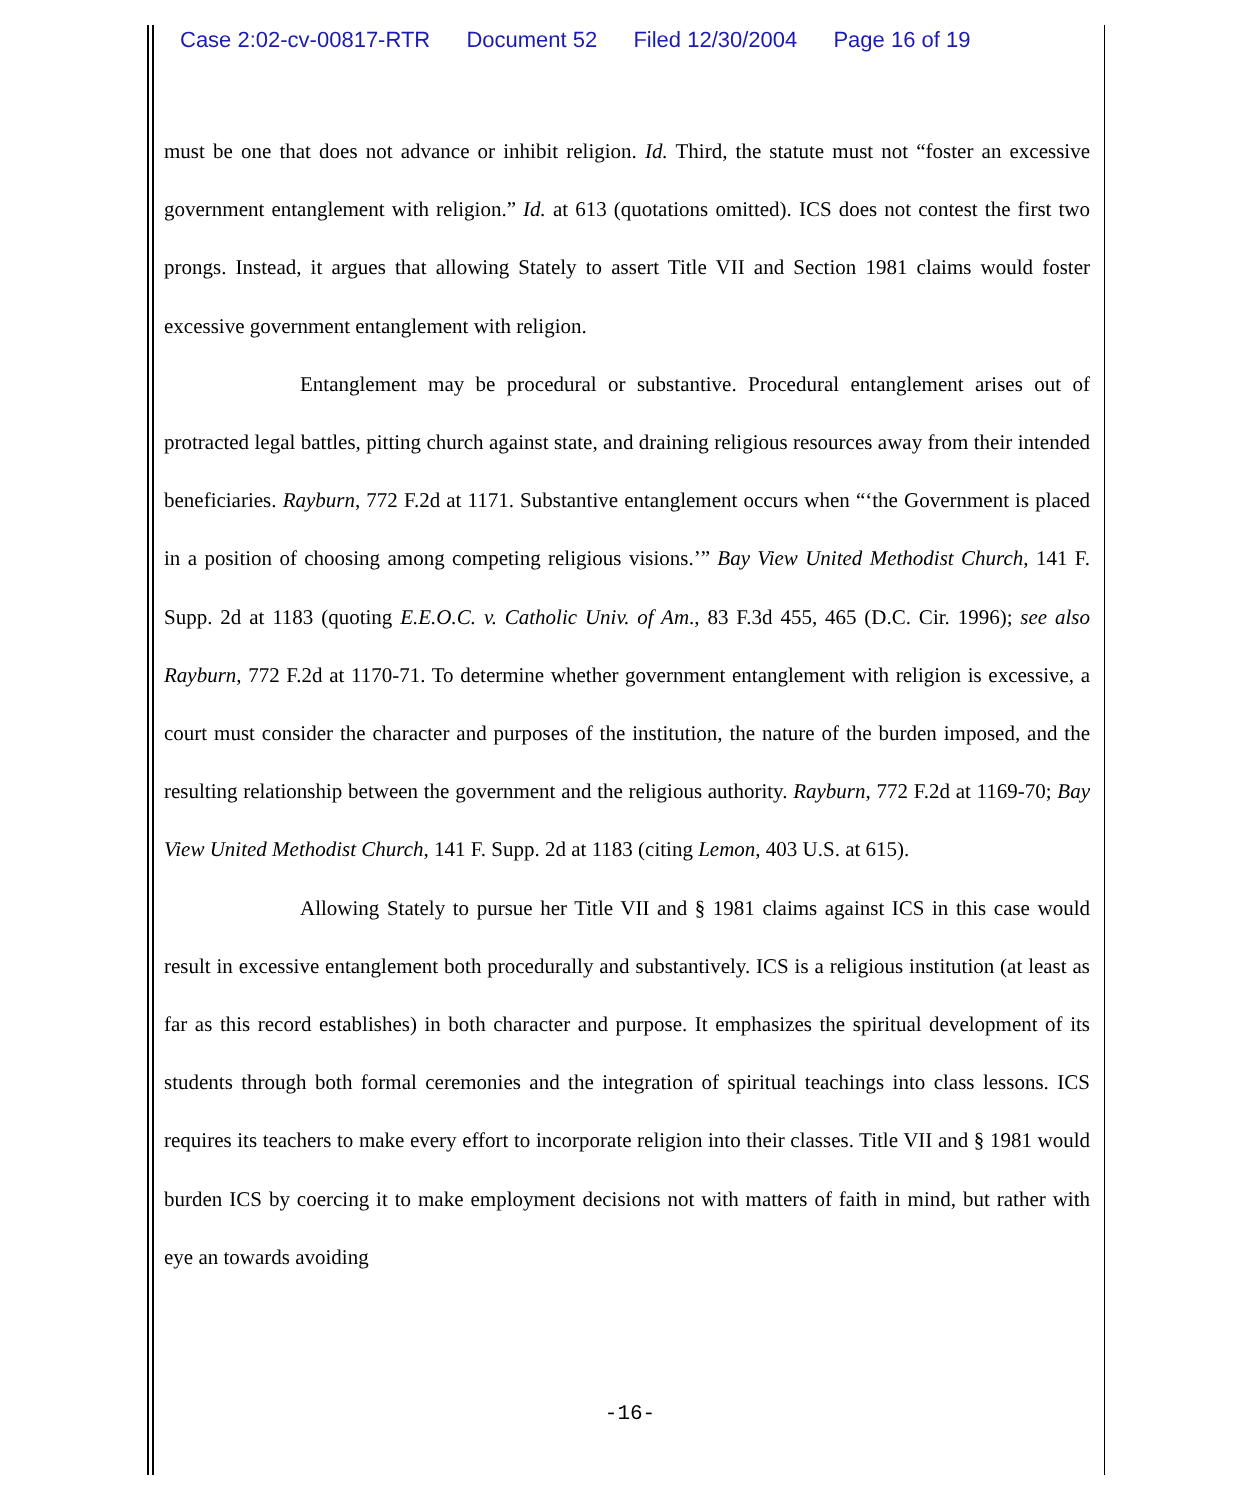Case 2:02-cv-00817-RTR Document 52 Filed 12/30/2004 Page 16 of 19
must be one that does not advance or inhibit religion. Id. Third, the statute must not “foster an excessive government entanglement with religion.” Id. at 613 (quotations omitted). ICS does not contest the first two prongs. Instead, it argues that allowing Stately to assert Title VII and Section 1981 claims would foster excessive government entanglement with religion.
Entanglement may be procedural or substantive. Procedural entanglement arises out of protracted legal battles, pitting church against state, and draining religious resources away from their intended beneficiaries. Rayburn, 772 F.2d at 1171. Substantive entanglement occurs when “‘the Government is placed in a position of choosing among competing religious visions.’” Bay View United Methodist Church, 141 F. Supp. 2d at 1183 (quoting E.E.O.C. v. Catholic Univ. of Am., 83 F.3d 455, 465 (D.C. Cir. 1996); see also Rayburn, 772 F.2d at 1170-71. To determine whether government entanglement with religion is excessive, a court must consider the character and purposes of the institution, the nature of the burden imposed, and the resulting relationship between the government and the religious authority. Rayburn, 772 F.2d at 1169-70; Bay View United Methodist Church, 141 F. Supp. 2d at 1183 (citing Lemon, 403 U.S. at 615).
Allowing Stately to pursue her Title VII and § 1981 claims against ICS in this case would result in excessive entanglement both procedurally and substantively. ICS is a religious institution (at least as far as this record establishes) in both character and purpose. It emphasizes the spiritual development of its students through both formal ceremonies and the integration of spiritual teachings into class lessons. ICS requires its teachers to make every effort to incorporate religion into their classes. Title VII and § 1981 would burden ICS by coercing it to make employment decisions not with matters of faith in mind, but rather with eye an towards avoiding
-16-